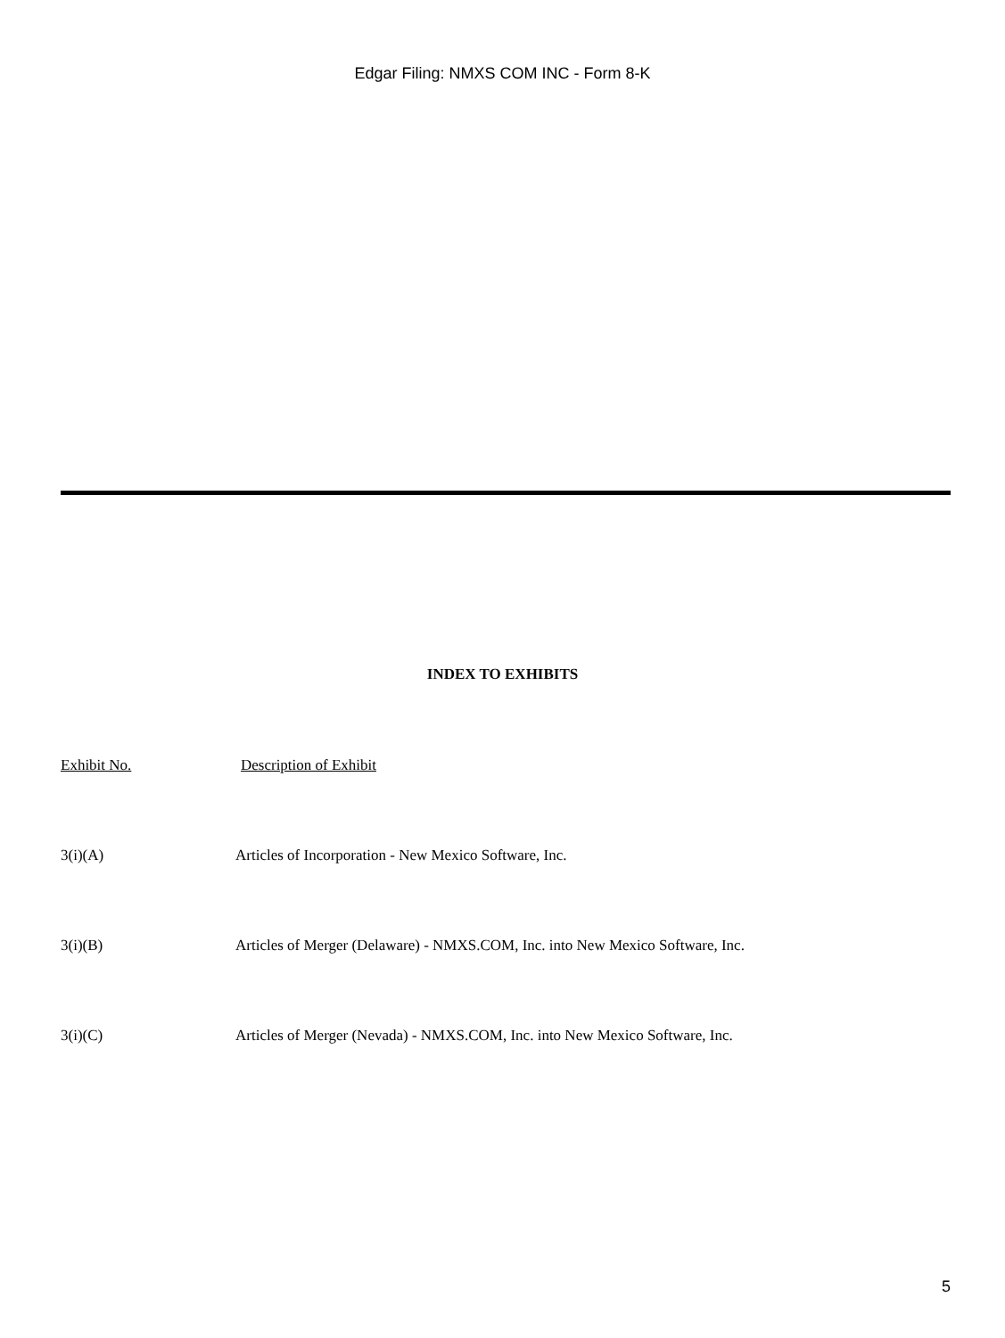Edgar Filing: NMXS COM INC - Form 8-K
INDEX TO EXHIBITS
Exhibit No. Description of Exhibit
3(i)(A) Articles of Incorporation - New Mexico Software, Inc.
3(i)(B) Articles of Merger (Delaware) - NMXS.COM, Inc. into New Mexico Software, Inc.
3(i)(C) Articles of Merger (Nevada) - NMXS.COM, Inc. into New Mexico Software, Inc.
5